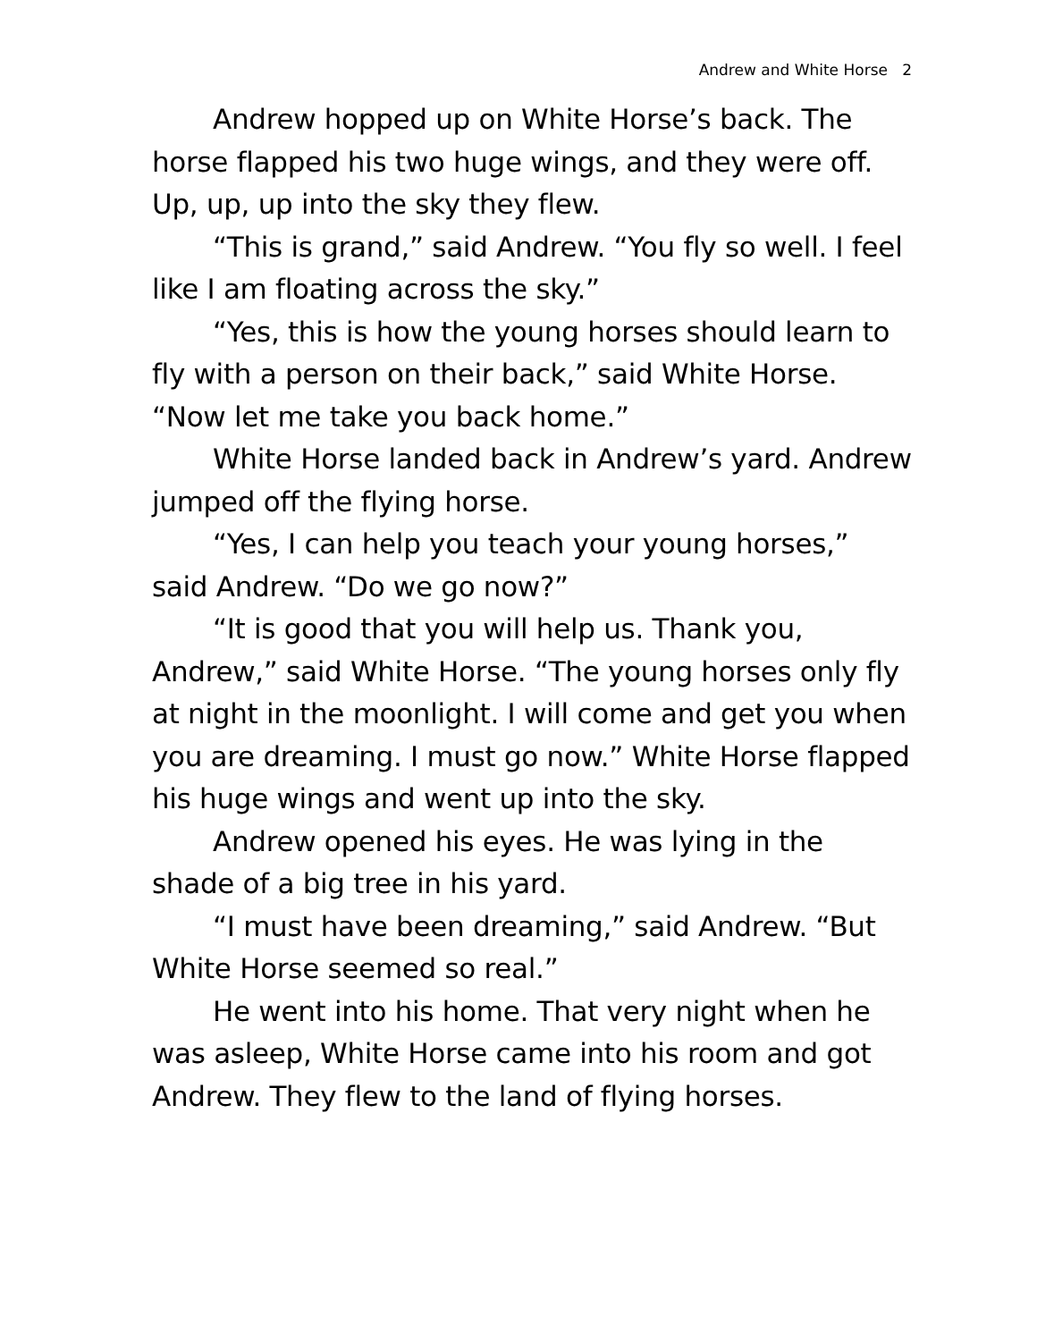Andrew and White Horse 2
Andrew hopped up on White Horse’s back. The horse flapped his two huge wings, and they were off. Up, up, up into the sky they flew.
“This is grand,” said Andrew. “You fly so well. I feel like I am floating across the sky.”
“Yes, this is how the young horses should learn to fly with a person on their back,” said White Horse. “Now let me take you back home.”
White Horse landed back in Andrew’s yard. Andrew jumped off the flying horse.
“Yes, I can help you teach your young horses,” said Andrew. “Do we go now?”
“It is good that you will help us. Thank you, Andrew,” said White Horse. “The young horses only fly at night in the moonlight. I will come and get you when you are dreaming. I must go now.” White Horse flapped his huge wings and went up into the sky.
Andrew opened his eyes. He was lying in the shade of a big tree in his yard.
“I must have been dreaming,” said Andrew. “But White Horse seemed so real.”
He went into his home. That very night when he was asleep, White Horse came into his room and got Andrew. They flew to the land of flying horses.